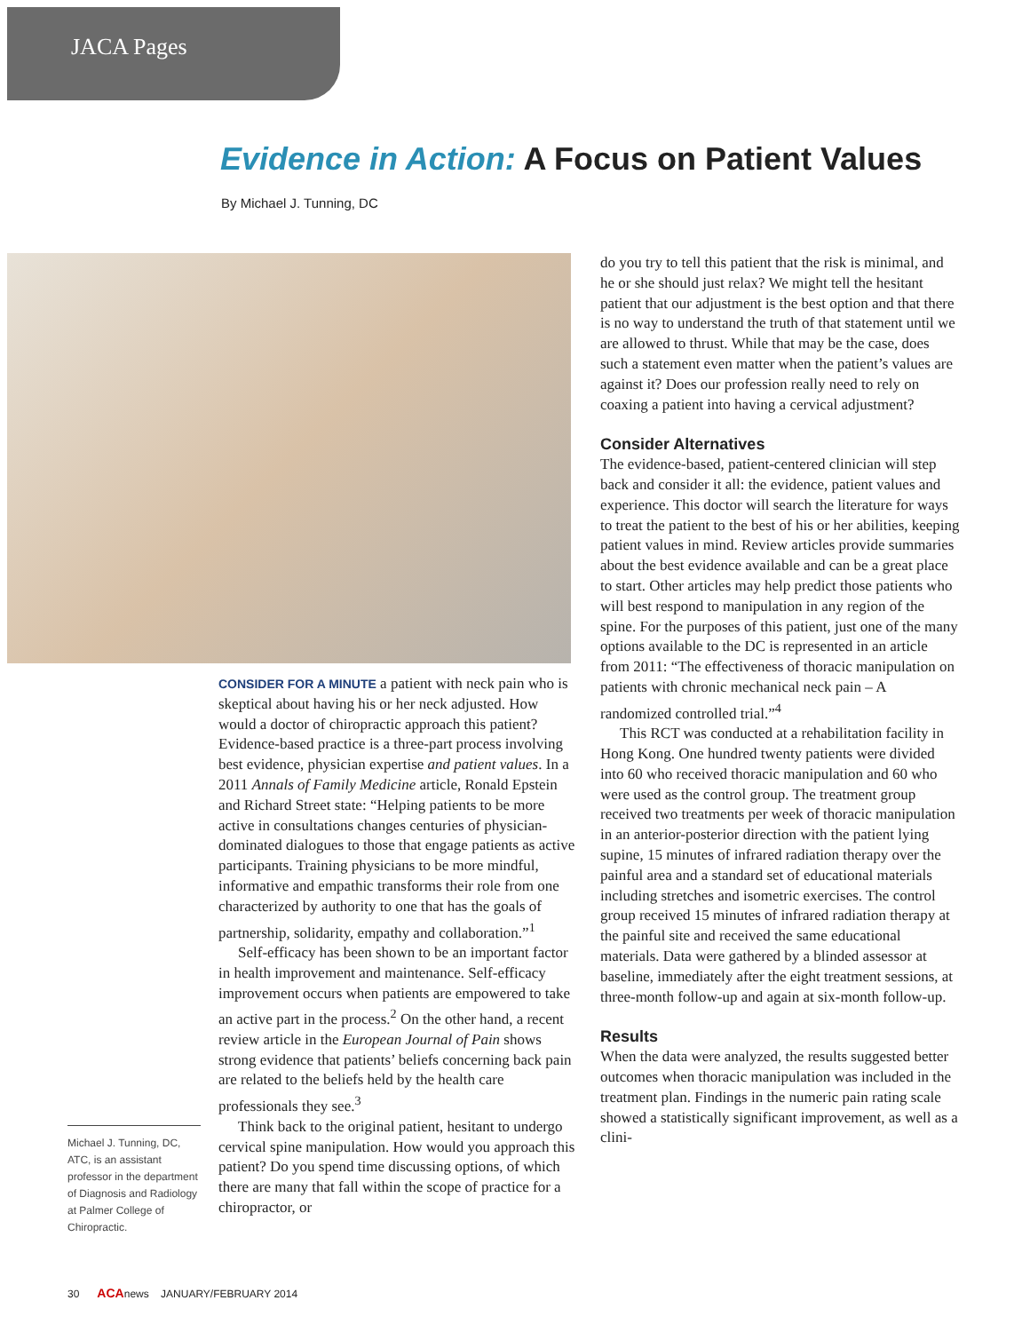JACA Pages
Evidence in Action: A Focus on Patient Values
By Michael J. Tunning, DC
Michael J. Tunning, DC, ATC, is an assistant professor in the department of Diagnosis and Radiology at Palmer College of Chiropractic.
CONSIDER FOR A MINUTE a patient with neck pain who is skeptical about having his or her neck adjusted. How would a doctor of chiropractic approach this patient? Evidence-based practice is a three-part process involving best evidence, physician expertise and patient values. In a 2011 Annals of Family Medicine article, Ronald Epstein and Richard Street state: “Helping patients to be more active in consultations changes centuries of physician-dominated dialogues to those that engage patients as active participants. Training physicians to be more mindful, informative and empathic transforms their role from one characterized by authority to one that has the goals of partnership, solidarity, empathy and collaboration.”<sup>1</sup>
Self-efficacy has been shown to be an important factor in health improvement and maintenance. Self-efficacy improvement occurs when patients are empowered to take an active part in the process.<sup>2</sup> On the other hand, a recent review article in the European Journal of Pain shows strong evidence that patients’ beliefs concerning back pain are related to the beliefs held by the health care professionals they see.<sup>3</sup>
Think back to the original patient, hesitant to undergo cervical spine manipulation. How would you approach this patient? Do you spend time discussing options, of which there are many that fall within the scope of practice for a chiropractor, or
do you try to tell this patient that the risk is minimal, and he or she should just relax? We might tell the hesitant patient that our adjustment is the best option and that there is no way to understand the truth of that statement until we are allowed to thrust. While that may be the case, does such a statement even matter when the patient’s values are against it? Does our profession really need to rely on coaxing a patient into having a cervical adjustment?
Consider Alternatives
The evidence-based, patient-centered clinician will step back and consider it all: the evidence, patient values and experience. This doctor will search the literature for ways to treat the patient to the best of his or her abilities, keeping patient values in mind. Review articles provide summaries about the best evidence available and can be a great place to start. Other articles may help predict those patients who will best respond to manipulation in any region of the spine. For the purposes of this patient, just one of the many options available to the DC is represented in an article from 2011: “The effectiveness of thoracic manipulation on patients with chronic mechanical neck pain – A randomized controlled trial.”<sup>4</sup>
This RCT was conducted at a rehabilitation facility in Hong Kong. One hundred twenty patients were divided into 60 who received thoracic manipulation and 60 who were used as the control group. The treatment group received two treatments per week of thoracic manipulation in an anterior-posterior direction with the patient lying supine, 15 minutes of infrared radiation therapy over the painful area and a standard set of educational materials including stretches and isometric exercises. The control group received 15 minutes of infrared radiation therapy at the painful site and received the same educational materials. Data were gathered by a blinded assessor at baseline, immediately after the eight treatment sessions, at three-month follow-up and again at six-month follow-up.
Results
When the data were analyzed, the results suggested better outcomes when thoracic manipulation was included in the treatment plan. Findings in the numeric pain rating scale showed a statistically significant improvement, as well as a clini-
30 ACAnews JANUARY/FEBRUARY 2014